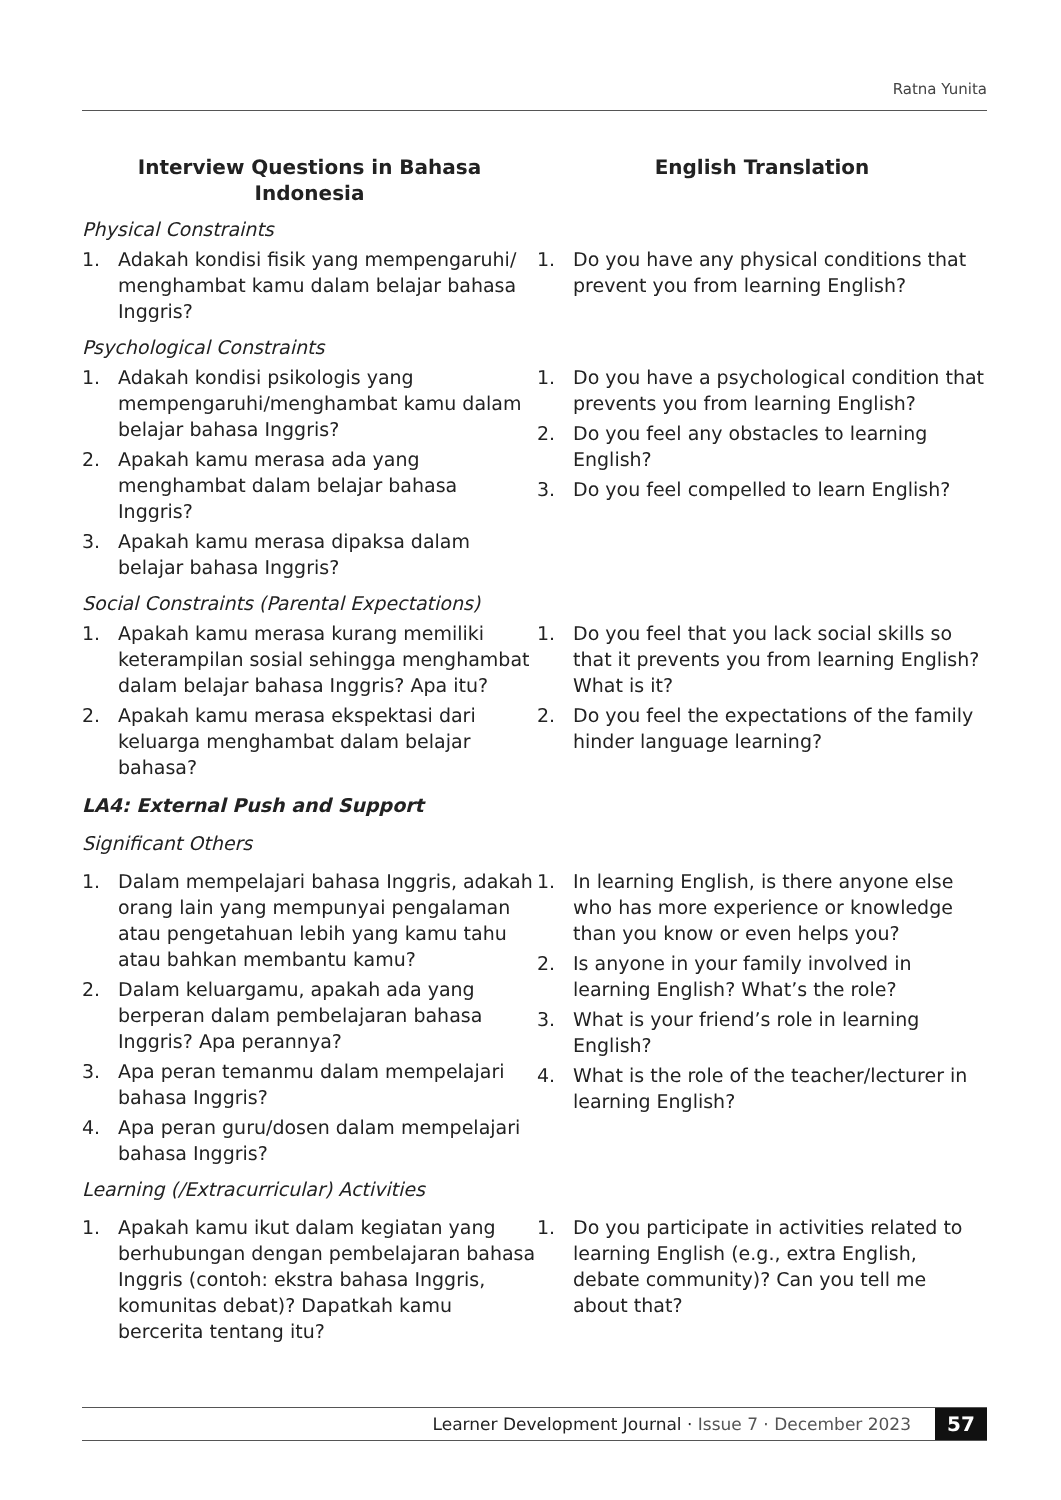Ratna Yunita
| Interview Questions in Bahasa Indonesia | English Translation |
| --- | --- |
| Physical Constraints | |
| 1. Adakah kondisi fisik yang mempengaruhi/ menghambat kamu dalam belajar bahasa Inggris? | 1. Do you have any physical conditions that prevent you from learning English? |
| Psychological Constraints | |
| 1. Adakah kondisi psikologis yang mempengaruhi/menghambat kamu dalam belajar bahasa Inggris? 2. Apakah kamu merasa ada yang menghambat dalam belajar bahasa Inggris? 3. Apakah kamu merasa dipaksa dalam belajar bahasa Inggris? | 1. Do you have a psychological condition that prevents you from learning English? 2. Do you feel any obstacles to learning English? 3. Do you feel compelled to learn English? |
| Social Constraints (Parental Expectations) | |
| 1. Apakah kamu merasa kurang memiliki keterampilan sosial sehingga menghambat dalam belajar bahasa Inggris? Apa itu? 2. Apakah kamu merasa ekspektasi dari keluarga menghambat dalam belajar bahasa? | 1. Do you feel that you lack social skills so that it prevents you from learning English? What is it? 2. Do you feel the expectations of the family hinder language learning? |
| LA4: External Push and Support | |
| Significant Others | |
| 1. Dalam mempelajari bahasa Inggris, adakah orang lain yang mempunyai pengalaman atau pengetahuan lebih yang kamu tahu atau bahkan membantu kamu? 2. Dalam keluargamu, apakah ada yang berperan dalam pembelajaran bahasa Inggris? Apa perannya? 3. Apa peran temanmu dalam mempelajari bahasa Inggris? 4. Apa peran guru/dosen dalam mempelajari bahasa Inggris? | 1. In learning English, is there anyone else who has more experience or knowledge than you know or even helps you? 2. Is anyone in your family involved in learning English? What’s the role? 3. What is your friend’s role in learning English? 4. What is the role of the teacher/lecturer in learning English? |
| Learning (/Extracurricular) Activities | |
| 1. Apakah kamu ikut dalam kegiatan yang berhubungan dengan pembelajaran bahasa Inggris (contoh: ekstra bahasa Inggris, komunitas debat)? Dapatkah kamu bercerita tentang itu? | 1. Do you participate in activities related to learning English (e.g., extra English, debate community)? Can you tell me about that? |
Learner Development Journal · Issue 7 · December 2023 57